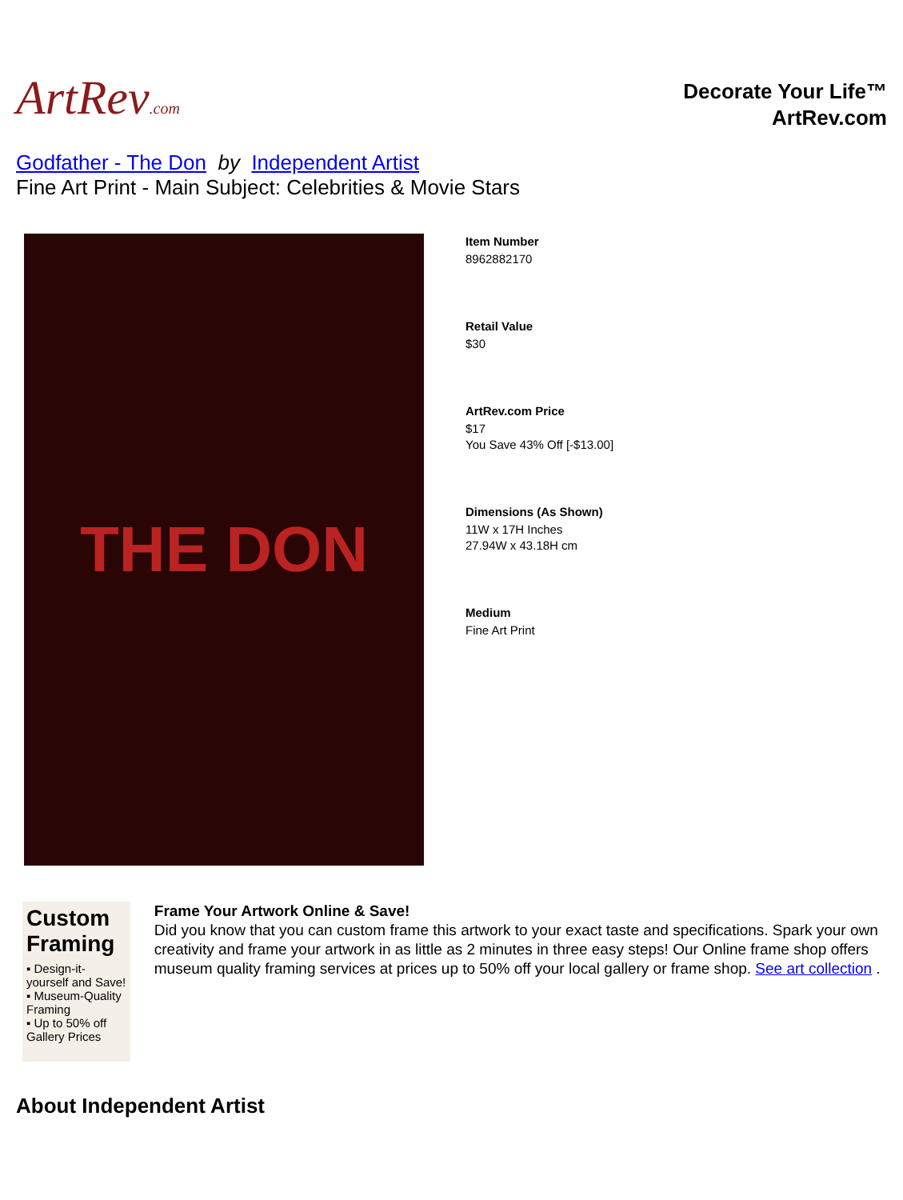ArtRev.com
Decorate Your Life™
ArtRev.com
Godfather - The Don by Independent Artist
Fine Art Print - Main Subject: Celebrities & Movie Stars
THE DON
Item Number
8962882170
Retail Value
$30
ArtRev.com Price
$17
You Save 43% Off [-$13.00]
Dimensions (As Shown)
11W x 17H Inches
27.94W x 43.18H cm
Medium
Fine Art Print
Custom Framing
▪ Design-it-yourself and Save!
▪ Museum-Quality Framing
▪ Up to 50% off Gallery Prices
Frame Your Artwork Online & Save!
Did you know that you can custom frame this artwork to your exact taste and specifications. Spark your own creativity and frame your artwork in as little as 2 minutes in three easy steps! Our Online frame shop offers museum quality framing services at prices up to 50% off your local gallery or frame shop. See art collection .
About Independent Artist